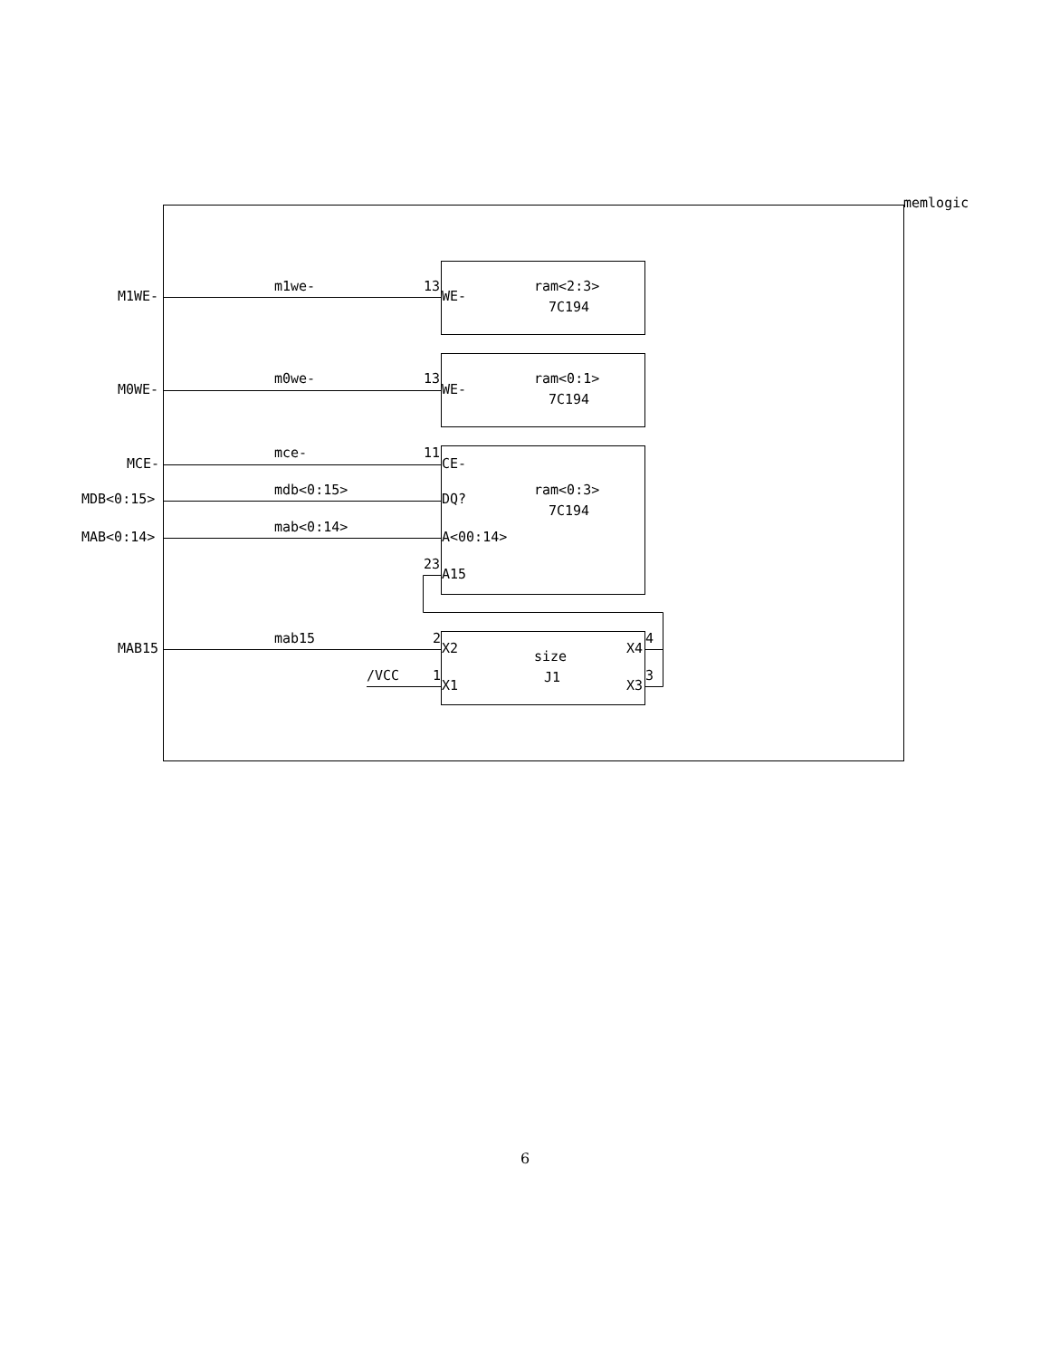memlogic
M1WE-
m1we- 13
WE-
ram<2:3>
7C194
M0WE-
m0we- 13
WE-
ram<0:1>
7C194
MCE-
mce- 11
CE-
MDB<0:15>
mdb<0:15>
DQ?
ram<0:3>
7C194
MAB<0:14>
mab<0:14>
A<00:14>
23
A15
MAB15
mab15 2
X2
size
X4
4
/VCC 1
X1
J1
X3
3
6